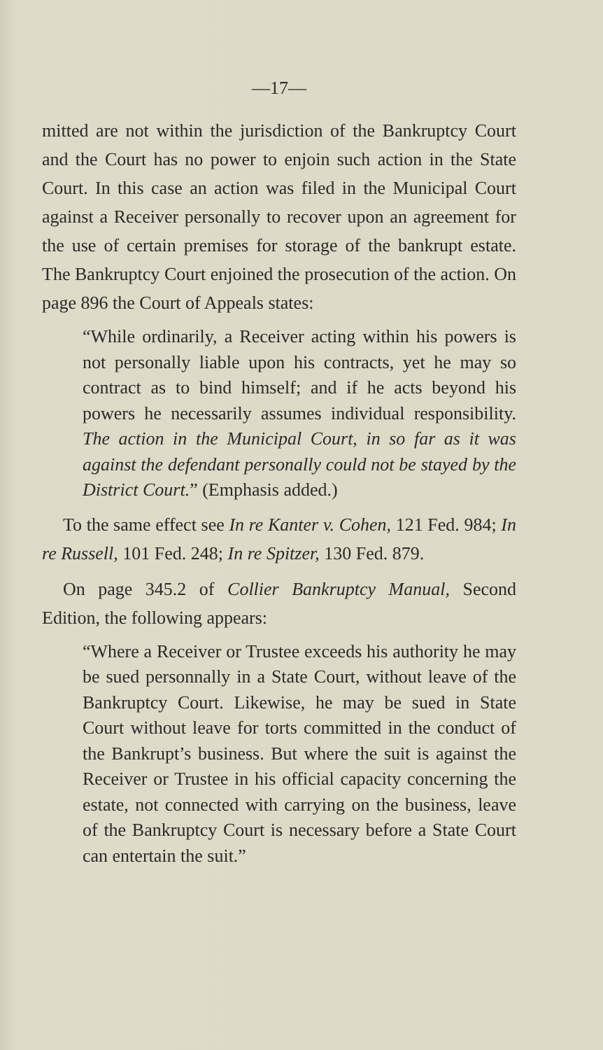—17—
mitted are not within the jurisdiction of the Bankruptcy Court and the Court has no power to enjoin such action in the State Court. In this case an action was filed in the Municipal Court against a Receiver personally to recover upon an agreement for the use of certain premises for storage of the bankrupt estate. The Bankruptcy Court enjoined the prosecution of the action. On page 896 the Court of Appeals states:
“While ordinarily, a Receiver acting within his powers is not personally liable upon his contracts, yet he may so contract as to bind himself; and if he acts beyond his powers he necessarily assumes individual responsibility. The action in the Municipal Court, in so far as it was against the defendant personally could not be stayed by the District Court.” (Emphasis added.)
To the same effect see In re Kanter v. Cohen, 121 Fed. 984; In re Russell, 101 Fed. 248; In re Spitzer, 130 Fed. 879.
On page 345.2 of Collier Bankruptcy Manual, Second Edition, the following appears:
“Where a Receiver or Trustee exceeds his authority he may be sued personnally in a State Court, without leave of the Bankruptcy Court. Likewise, he may be sued in State Court without leave for torts committed in the conduct of the Bankrupt’s business. But where the suit is against the Receiver or Trustee in his official capacity concerning the estate, not connected with carrying on the business, leave of the Bankruptcy Court is necessary before a State Court can entertain the suit.”